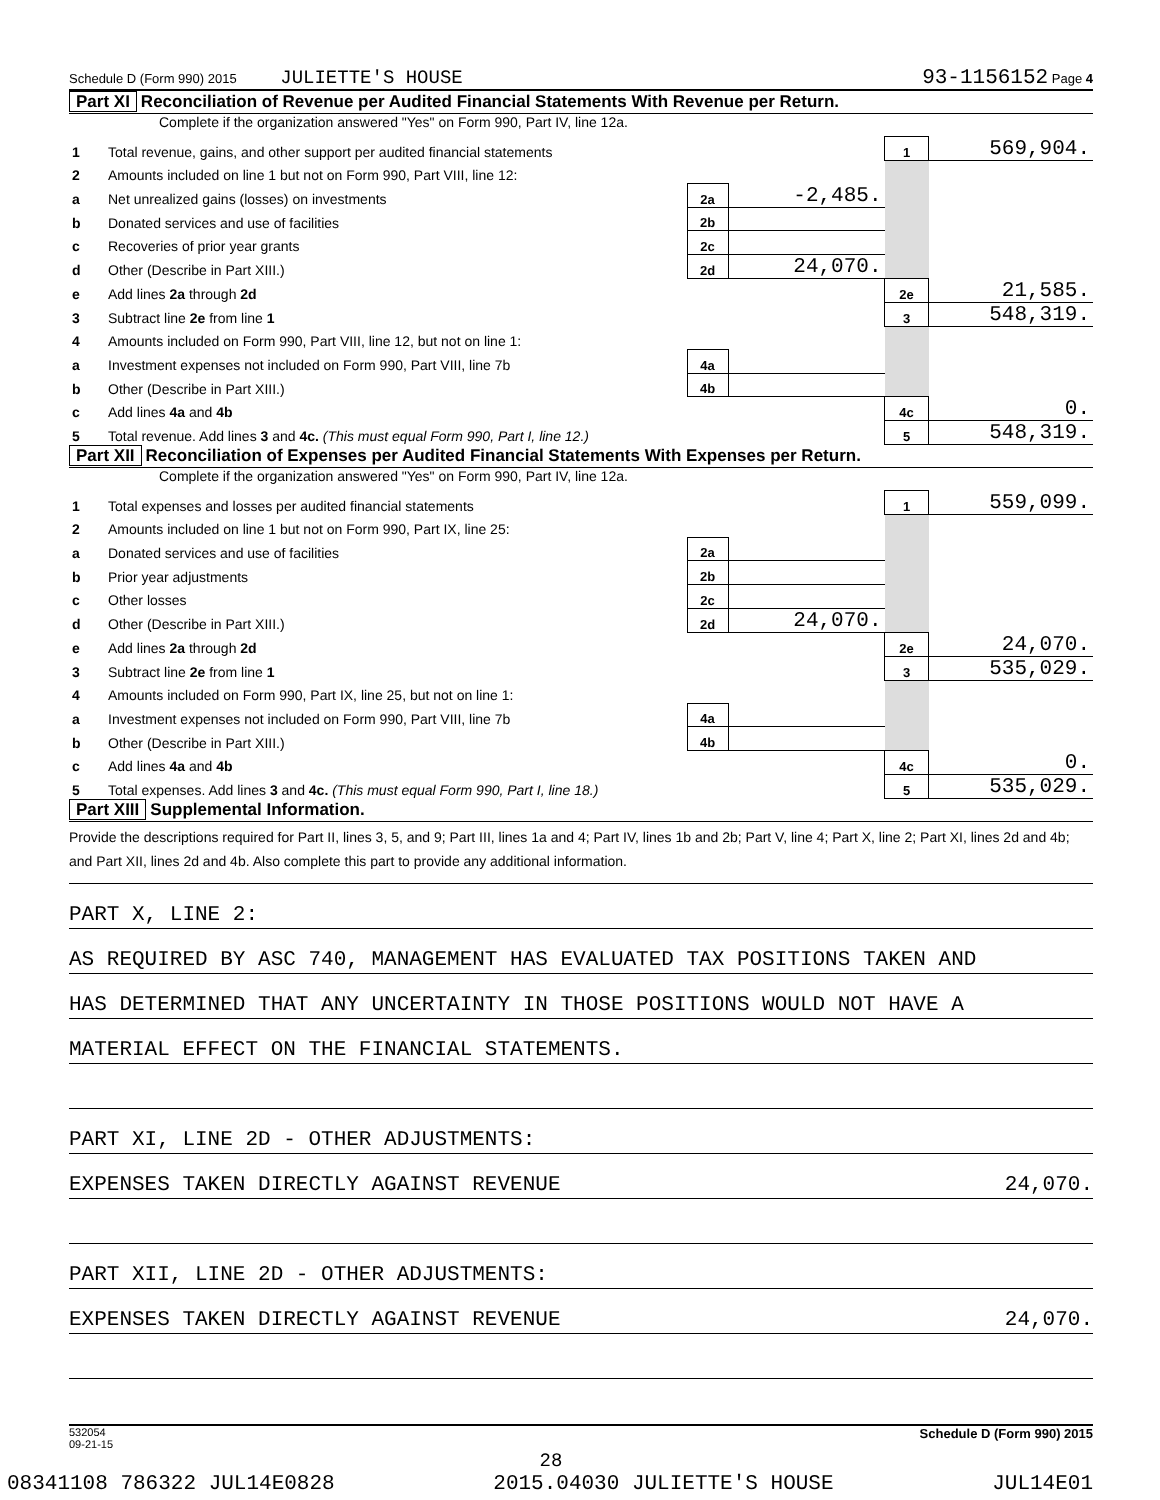Schedule D (Form 990) 2015 JULIETTE'S HOUSE
93-1156152 Page 4
Part XI Reconciliation of Revenue per Audited Financial Statements With Revenue per Return.
Complete if the organization answered "Yes" on Form 990, Part IV, line 12a.
| 1 | Total revenue, gains, and other support per audited financial statements | | | 1 | 569,904. |
| 2 | Amounts included on line 1 but not on Form 990, Part VIII, line 12: | | | | |
| a | Net unrealized gains (losses) on investments | 2a | -2,485. | | |
| b | Donated services and use of facilities | 2b | | | |
| c | Recoveries of prior year grants | 2c | | | |
| d | Other (Describe in Part XIII.) | 2d | 24,070. | | |
| e | Add lines 2a through 2d | | | 2e | 21,585. |
| 3 | Subtract line 2e from line 1 | | | 3 | 548,319. |
| 4 | Amounts included on Form 990, Part VIII, line 12, but not on line 1: | | | | |
| a | Investment expenses not included on Form 990, Part VIII, line 7b | 4a | | | |
| b | Other (Describe in Part XIII.) | 4b | | | |
| c | Add lines 4a and 4b | | | 4c | 0. |
| 5 | Total revenue. Add lines 3 and 4c. (This must equal Form 990, Part I, line 12.) | | | 5 | 548,319. |
Part XII Reconciliation of Expenses per Audited Financial Statements With Expenses per Return.
Complete if the organization answered "Yes" on Form 990, Part IV, line 12a.
| 1 | Total expenses and losses per audited financial statements | | | 1 | 559,099. |
| 2 | Amounts included on line 1 but not on Form 990, Part IX, line 25: | | | | |
| a | Donated services and use of facilities | 2a | | | |
| b | Prior year adjustments | 2b | | | |
| c | Other losses | 2c | | | |
| d | Other (Describe in Part XIII.) | 2d | 24,070. | | |
| e | Add lines 2a through 2d | | | 2e | 24,070. |
| 3 | Subtract line 2e from line 1 | | | 3 | 535,029. |
| 4 | Amounts included on Form 990, Part IX, line 25, but not on line 1: | | | | |
| a | Investment expenses not included on Form 990, Part VIII, line 7b | 4a | | | |
| b | Other (Describe in Part XIII.) | 4b | | | |
| c | Add lines 4a and 4b | | | 4c | 0. |
| 5 | Total expenses. Add lines 3 and 4c. (This must equal Form 990, Part I, line 18.) | | | 5 | 535,029. |
Part XIII Supplemental Information.
Provide the descriptions required for Part II, lines 3, 5, and 9; Part III, lines 1a and 4; Part IV, lines 1b and 2b; Part V, line 4; Part X, line 2; Part XI, lines 2d and 4b; and Part XII, lines 2d and 4b. Also complete this part to provide any additional information.
PART X, LINE 2:
AS REQUIRED BY ASC 740, MANAGEMENT HAS EVALUATED TAX POSITIONS TAKEN AND
HAS DETERMINED THAT ANY UNCERTAINTY IN THOSE POSITIONS WOULD NOT HAVE A
MATERIAL EFFECT ON THE FINANCIAL STATEMENTS.
PART XI, LINE 2D - OTHER ADJUSTMENTS:
EXPENSES TAKEN DIRECTLY AGAINST REVENUE 24,070.
PART XII, LINE 2D - OTHER ADJUSTMENTS:
EXPENSES TAKEN DIRECTLY AGAINST REVENUE 24,070.
532054
09-21-15
Schedule D (Form 990) 2015
28
08341108 786322 JUL14E0828 2015.04030 JULIETTE'S HOUSE JUL14E01